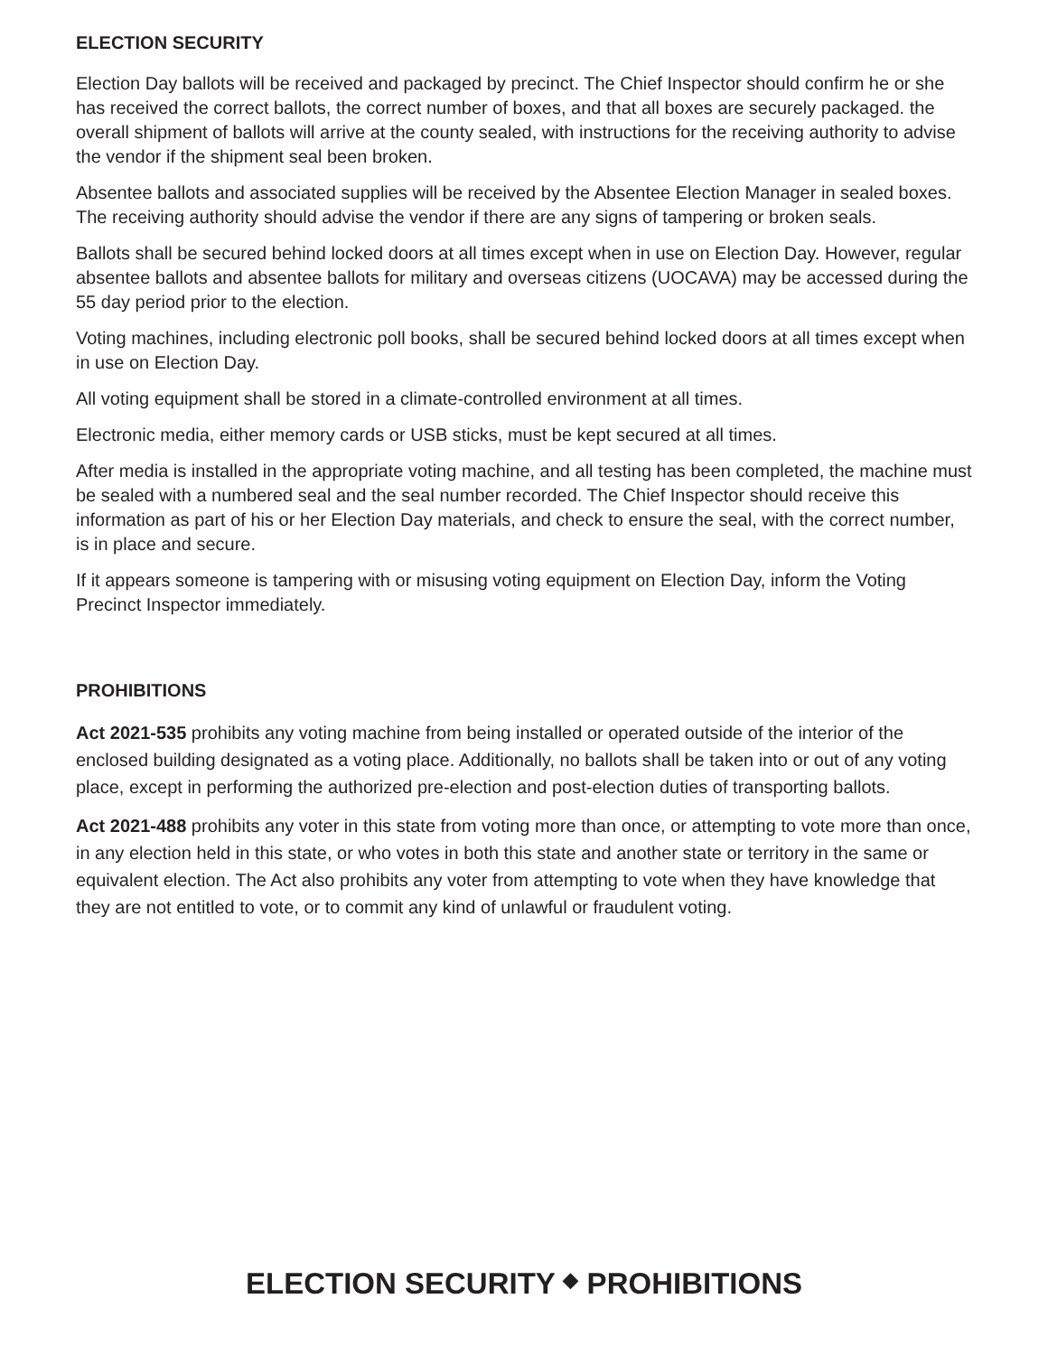ELECTION SECURITY
Election Day ballots will be received and packaged by precinct. The Chief Inspector should confirm he or she has received the correct ballots, the correct number of boxes, and that all boxes are securely packaged. the overall shipment of ballots will arrive at the county sealed, with instructions for the receiving authority to advise the vendor if the shipment seal been broken.
Absentee ballots and associated supplies will be received by the Absentee Election Manager in sealed boxes. The receiving authority should advise the vendor if there are any signs of tampering or broken seals.
Ballots shall be secured behind locked doors at all times except when in use on Election Day. However, regular absentee ballots and absentee ballots for military and overseas citizens (UOCAVA) may be accessed during the 55 day period prior to the election.
Voting machines, including electronic poll books, shall be secured behind locked doors at all times except when in use on Election Day.
All voting equipment shall be stored in a climate-controlled environment at all times.
Electronic media, either memory cards or USB sticks, must be kept secured at all times.
After media is installed in the appropriate voting machine, and all testing has been completed, the machine must be sealed with a numbered seal and the seal number recorded. The Chief Inspector should receive this information as part of his or her Election Day materials, and check to ensure the seal, with the correct number, is in place and secure.
If it appears someone is tampering with or misusing voting equipment on Election Day, inform the Voting Precinct Inspector immediately.
PROHIBITIONS
Act 2021-535 prohibits any voting machine from being installed or operated outside of the interior of the enclosed building designated as a voting place. Additionally, no ballots shall be taken into or out of any voting place, except in performing the authorized pre-election and post-election duties of transporting ballots.
Act 2021-488 prohibits any voter in this state from voting more than once, or attempting to vote more than once, in any election held in this state, or who votes in both this state and another state or territory in the same or equivalent election. The Act also prohibits any voter from attempting to vote when they have knowledge that they are not entitled to vote, or to commit any kind of unlawful or fraudulent voting.
ELECTION SECURITY ◆ PROHIBITIONS